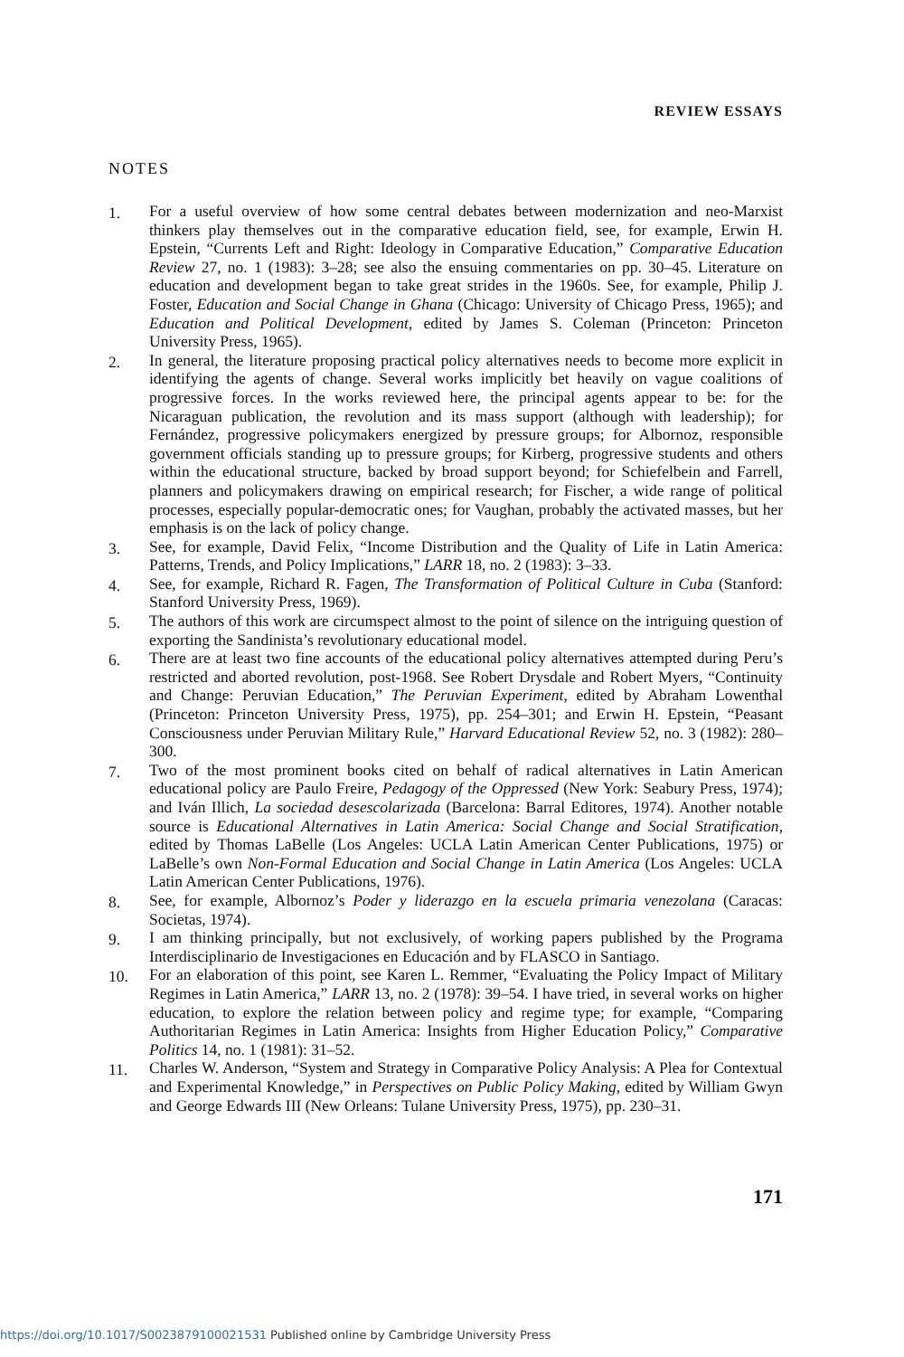REVIEW ESSAYS
NOTES
1. For a useful overview of how some central debates between modernization and neo-Marxist thinkers play themselves out in the comparative education field, see, for example, Erwin H. Epstein, “Currents Left and Right: Ideology in Comparative Education,” Comparative Education Review 27, no. 1 (1983): 3–28; see also the ensuing commentaries on pp. 30–45. Literature on education and development began to take great strides in the 1960s. See, for example, Philip J. Foster, Education and Social Change in Ghana (Chicago: University of Chicago Press, 1965); and Education and Political Development, edited by James S. Coleman (Princeton: Princeton University Press, 1965).
2. In general, the literature proposing practical policy alternatives needs to become more explicit in identifying the agents of change. Several works implicitly bet heavily on vague coalitions of progressive forces. In the works reviewed here, the principal agents appear to be: for the Nicaraguan publication, the revolution and its mass support (although with leadership); for Fernández, progressive policymakers energized by pressure groups; for Albornoz, responsible government officials standing up to pressure groups; for Kirberg, progressive students and others within the educational structure, backed by broad support beyond; for Schiefelbein and Farrell, planners and policymakers drawing on empirical research; for Fischer, a wide range of political processes, especially popular-democratic ones; for Vaughan, probably the activated masses, but her emphasis is on the lack of policy change.
3. See, for example, David Felix, “Income Distribution and the Quality of Life in Latin America: Patterns, Trends, and Policy Implications,” LARR 18, no. 2 (1983): 3–33.
4. See, for example, Richard R. Fagen, The Transformation of Political Culture in Cuba (Stanford: Stanford University Press, 1969).
5. The authors of this work are circumspect almost to the point of silence on the intriguing question of exporting the Sandinista’s revolutionary educational model.
6. There are at least two fine accounts of the educational policy alternatives attempted during Peru’s restricted and aborted revolution, post-1968. See Robert Drysdale and Robert Myers, “Continuity and Change: Peruvian Education,” The Peruvian Experiment, edited by Abraham Lowenthal (Princeton: Princeton University Press, 1975), pp. 254–301; and Erwin H. Epstein, “Peasant Consciousness under Peruvian Military Rule,” Harvard Educational Review 52, no. 3 (1982): 280–300.
7. Two of the most prominent books cited on behalf of radical alternatives in Latin American educational policy are Paulo Freire, Pedagogy of the Oppressed (New York: Seabury Press, 1974); and Iván Illich, La sociedad desescolarizada (Barcelona: Barral Editores, 1974). Another notable source is Educational Alternatives in Latin America: Social Change and Social Stratification, edited by Thomas LaBelle (Los Angeles: UCLA Latin American Center Publications, 1975) or LaBelle’s own Non-Formal Education and Social Change in Latin America (Los Angeles: UCLA Latin American Center Publications, 1976).
8. See, for example, Albornoz’s Poder y liderazgo en la escuela primaria venezolana (Caracas: Societas, 1974).
9. I am thinking principally, but not exclusively, of working papers published by the Programa Interdisciplinario de Investigaciones en Educación and by FLASCO in Santiago.
10. For an elaboration of this point, see Karen L. Remmer, “Evaluating the Policy Impact of Military Regimes in Latin America,” LARR 13, no. 2 (1978): 39–54. I have tried, in several works on higher education, to explore the relation between policy and regime type; for example, “Comparing Authoritarian Regimes in Latin America: Insights from Higher Education Policy,” Comparative Politics 14, no. 1 (1981): 31–52.
11. Charles W. Anderson, “System and Strategy in Comparative Policy Analysis: A Plea for Contextual and Experimental Knowledge,” in Perspectives on Public Policy Making, edited by William Gwyn and George Edwards III (New Orleans: Tulane University Press, 1975), pp. 230–31.
171
https://doi.org/10.1017/S0023879100021531 Published online by Cambridge University Press